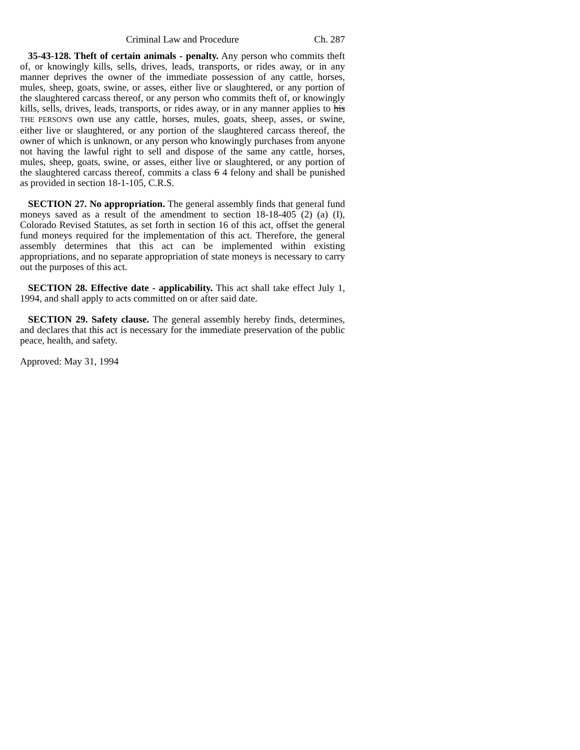Criminal Law and Procedure Ch. 287
35-43-128. Theft of certain animals - penalty. Any person who commits theft of, or knowingly kills, sells, drives, leads, transports, or rides away, or in any manner deprives the owner of the immediate possession of any cattle, horses, mules, sheep, goats, swine, or asses, either live or slaughtered, or any portion of the slaughtered carcass thereof, or any person who commits theft of, or knowingly kills, sells, drives, leads, transports, or rides away, or in any manner applies to his THE PERSON'S own use any cattle, horses, mules, goats, sheep, asses, or swine, either live or slaughtered, or any portion of the slaughtered carcass thereof, the owner of which is unknown, or any person who knowingly purchases from anyone not having the lawful right to sell and dispose of the same any cattle, horses, mules, sheep, goats, swine, or asses, either live or slaughtered, or any portion of the slaughtered carcass thereof, commits a class 6 4 felony and shall be punished as provided in section 18-1-105, C.R.S.
SECTION 27. No appropriation. The general assembly finds that general fund moneys saved as a result of the amendment to section 18-18-405 (2) (a) (I), Colorado Revised Statutes, as set forth in section 16 of this act, offset the general fund moneys required for the implementation of this act. Therefore, the general assembly determines that this act can be implemented within existing appropriations, and no separate appropriation of state moneys is necessary to carry out the purposes of this act.
SECTION 28. Effective date - applicability. This act shall take effect July 1, 1994, and shall apply to acts committed on or after said date.
SECTION 29. Safety clause. The general assembly hereby finds, determines, and declares that this act is necessary for the immediate preservation of the public peace, health, and safety.
Approved: May 31, 1994